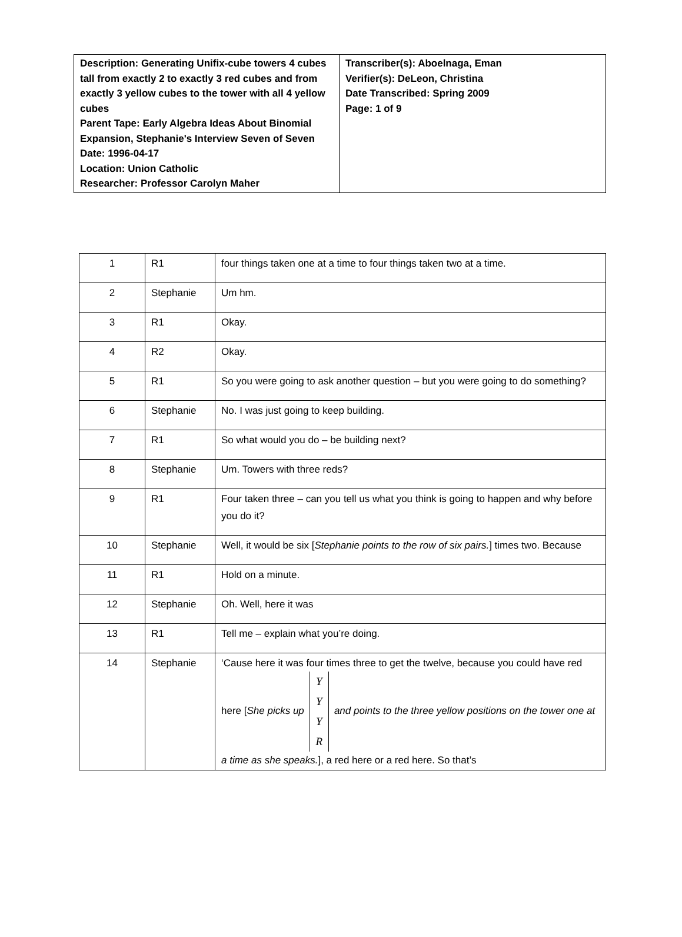| Description: Generating Unifix-cube towers 4 cubes tall from exactly 2 to exactly 3 red cubes and from exactly 3 yellow cubes to the tower with all 4 yellow cubes Parent Tape: Early Algebra Ideas About Binomial Expansion, Stephanie's Interview Seven of Seven Date: 1996-04-17 Location: Union Catholic Researcher: Professor Carolyn Maher | Transcriber(s): Aboelnaga, Eman Verifier(s): DeLeon, Christina Date Transcribed: Spring 2009 Page: 1 of 9 |
| 1 | R1 | four things taken one at a time to four things taken two at a time. |
| 2 | Stephanie | Um hm. |
| 3 | R1 | Okay. |
| 4 | R2 | Okay. |
| 5 | R1 | So you were going to ask another question – but you were going to do something? |
| 6 | Stephanie | No. I was just going to keep building. |
| 7 | R1 | So what would you do – be building next? |
| 8 | Stephanie | Um. Towers with three reds? |
| 9 | R1 | Four taken three – can you tell us what you think is going to happen and why before you do it? |
| 10 | Stephanie | Well, it would be six [ Stephanie points to the row of six pairs. ] times two. Because |
| 11 | R1 | Hold on a minute. |
| 12 | Stephanie | Oh. Well, here it was |
| 13 | R1 | Tell me – explain what you’re doing. |
| 14 | Stephanie | ‘Cause here it was four times three to get the twelve, because you could have red here [ She picks up Y Y Y R and points to the three yellow positions on the tower one at a time as she speaks. ], a red here or a red here. So that’s |